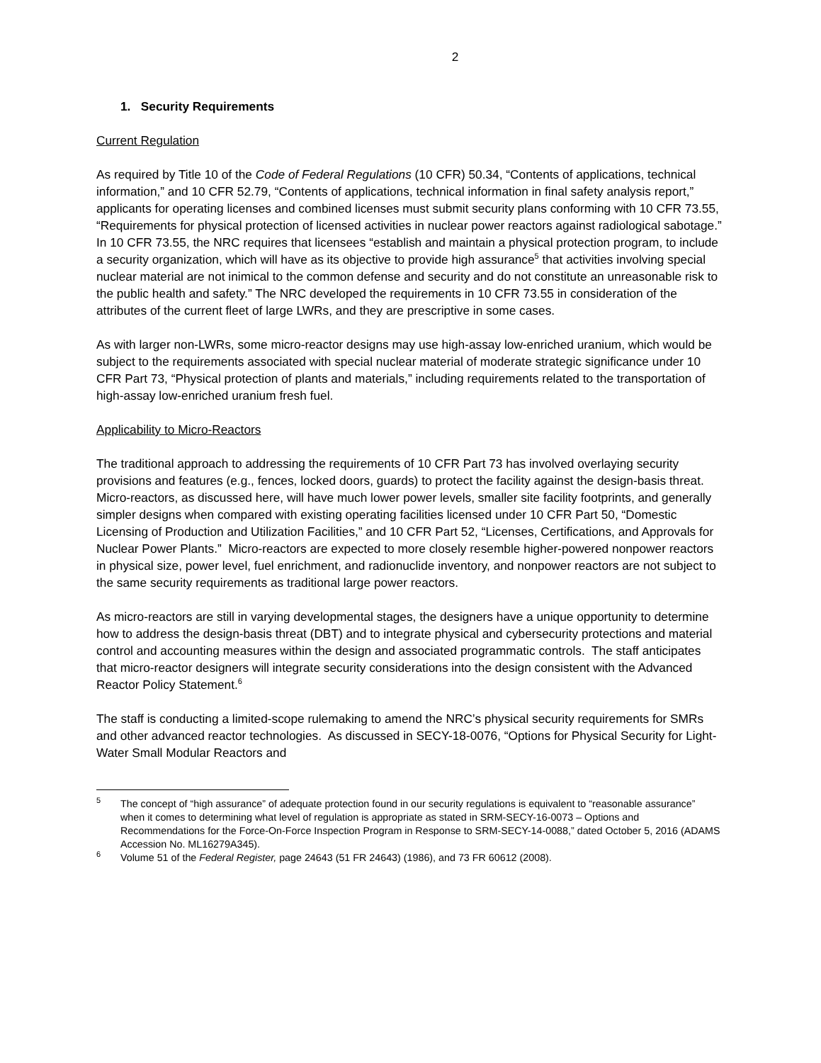2
1. Security Requirements
Current Regulation
As required by Title 10 of the Code of Federal Regulations (10 CFR) 50.34, “Contents of applications, technical information,” and 10 CFR 52.79, “Contents of applications, technical information in final safety analysis report,” applicants for operating licenses and combined licenses must submit security plans conforming with 10 CFR 73.55, “Requirements for physical protection of licensed activities in nuclear power reactors against radiological sabotage.” In 10 CFR 73.55, the NRC requires that licensees “establish and maintain a physical protection program, to include a security organization, which will have as its objective to provide high assurance<sup>5</sup> that activities involving special nuclear material are not inimical to the common defense and security and do not constitute an unreasonable risk to the public health and safety.” The NRC developed the requirements in 10 CFR 73.55 in consideration of the attributes of the current fleet of large LWRs, and they are prescriptive in some cases.
As with larger non-LWRs, some micro-reactor designs may use high-assay low-enriched uranium, which would be subject to the requirements associated with special nuclear material of moderate strategic significance under 10 CFR Part 73, “Physical protection of plants and materials,” including requirements related to the transportation of high-assay low-enriched uranium fresh fuel.
Applicability to Micro-Reactors
The traditional approach to addressing the requirements of 10 CFR Part 73 has involved overlaying security provisions and features (e.g., fences, locked doors, guards) to protect the facility against the design-basis threat. Micro-reactors, as discussed here, will have much lower power levels, smaller site facility footprints, and generally simpler designs when compared with existing operating facilities licensed under 10 CFR Part 50, “Domestic Licensing of Production and Utilization Facilities,” and 10 CFR Part 52, “Licenses, Certifications, and Approvals for Nuclear Power Plants.” Micro-reactors are expected to more closely resemble higher-powered nonpower reactors in physical size, power level, fuel enrichment, and radionuclide inventory, and nonpower reactors are not subject to the same security requirements as traditional large power reactors.
As micro-reactors are still in varying developmental stages, the designers have a unique opportunity to determine how to address the design-basis threat (DBT) and to integrate physical and cybersecurity protections and material control and accounting measures within the design and associated programmatic controls. The staff anticipates that micro-reactor designers will integrate security considerations into the design consistent with the Advanced Reactor Policy Statement.<sup>6</sup>
The staff is conducting a limited-scope rulemaking to amend the NRC’s physical security requirements for SMRs and other advanced reactor technologies. As discussed in SECY-18-0076, “Options for Physical Security for Light-Water Small Modular Reactors and
<sup>5</sup> The concept of “high assurance” of adequate protection found in our security regulations is equivalent to “reasonable assurance” when it comes to determining what level of regulation is appropriate as stated in SRM-SECY-16-0073 – Options and Recommendations for the Force-On-Force Inspection Program in Response to SRM-SECY-14-0088,” dated October 5, 2016 (ADAMS Accession No. ML16279A345).
<sup>6</sup> Volume 51 of the Federal Register, page 24643 (51 FR 24643) (1986), and 73 FR 60612 (2008).